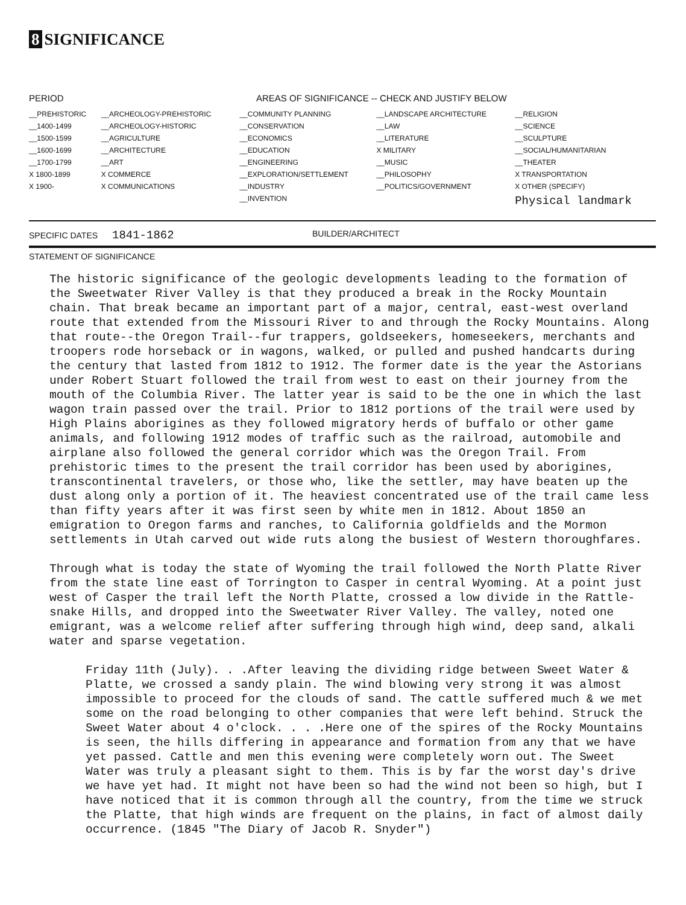8 SIGNIFICANCE
| PERIOD | AREAS OF SIGNIFICANCE -- CHECK AND JUSTIFY BELOW | | | |
| --- | --- | --- | --- | --- |
| __PREHISTORIC | __ARCHEOLOGY-PREHISTORIC | __COMMUNITY PLANNING | __LANDSCAPE ARCHITECTURE | __RELIGION |
| __1400-1499 | __ARCHEOLOGY-HISTORIC | __CONSERVATION | __LAW | __SCIENCE |
| __1500-1599 | __AGRICULTURE | __ECONOMICS | __LITERATURE | __SCULPTURE |
| __1600-1699 | __ARCHITECTURE | __EDUCATION | X MILITARY | __SOCIAL/HUMANITARIAN |
| __1700-1799 | __ART | __ENGINEERING | __MUSIC | __THEATER |
| X 1800-1899 | X COMMERCE | __EXPLORATION/SETTLEMENT | __PHILOSOPHY | X TRANSPORTATION |
| X 1900- | X COMMUNICATIONS | __INDUSTRY | __POLITICS/GOVERNMENT | X OTHER (SPECIFY) |
| | | __INVENTION | | Physical landmark |
SPECIFIC DATES 1841-1862
BUILDER/ARCHITECT
STATEMENT OF SIGNIFICANCE
The historic significance of the geologic developments leading to the formation of the Sweetwater River Valley is that they produced a break in the Rocky Mountain chain. That break became an important part of a major, central, east-west overland route that extended from the Missouri River to and through the Rocky Mountains. Along that route--the Oregon Trail--fur trappers, goldseekers, homeseekers, merchants and troopers rode horseback or in wagons, walked, or pulled and pushed handcarts during the century that lasted from 1812 to 1912. The former date is the year the Astorians under Robert Stuart followed the trail from west to east on their journey from the mouth of the Columbia River. The latter year is said to be the one in which the last wagon train passed over the trail. Prior to 1812 portions of the trail were used by High Plains aborigines as they followed migratory herds of buffalo or other game animals, and following 1912 modes of traffic such as the railroad, automobile and airplane also followed the general corridor which was the Oregon Trail. From prehistoric times to the present the trail corridor has been used by aborigines, transcontinental travelers, or those who, like the settler, may have beaten up the dust along only a portion of it. The heaviest concentrated use of the trail came less than fifty years after it was first seen by white men in 1812. About 1850 an emigration to Oregon farms and ranches, to California goldfields and the Mormon settlements in Utah carved out wide ruts along the busiest of Western thoroughfares.
Through what is today the state of Wyoming the trail followed the North Platte River from the state line east of Torrington to Casper in central Wyoming. At a point just west of Casper the trail left the North Platte, crossed a low divide in the Rattle-snake Hills, and dropped into the Sweetwater River Valley. The valley, noted one emigrant, was a welcome relief after suffering through high wind, deep sand, alkali water and sparse vegetation.
Friday 11th (July). . .After leaving the dividing ridge between Sweet Water & Platte, we crossed a sandy plain. The wind blowing very strong it was almost impossible to proceed for the clouds of sand. The cattle suffered much & we met some on the road belonging to other companies that were left behind. Struck the Sweet Water about 4 o'clock. . . .Here one of the spires of the Rocky Mountains is seen, the hills differing in appearance and formation from any that we have yet passed. Cattle and men this evening were completely worn out. The Sweet Water was truly a pleasant sight to them. This is by far the worst day's drive we have yet had. It might not have been so had the wind not been so high, but I have noticed that it is common through all the country, from the time we struck the Platte, that high winds are frequent on the plains, in fact of almost daily occurrence. (1845 "The Diary of Jacob R. Snyder")